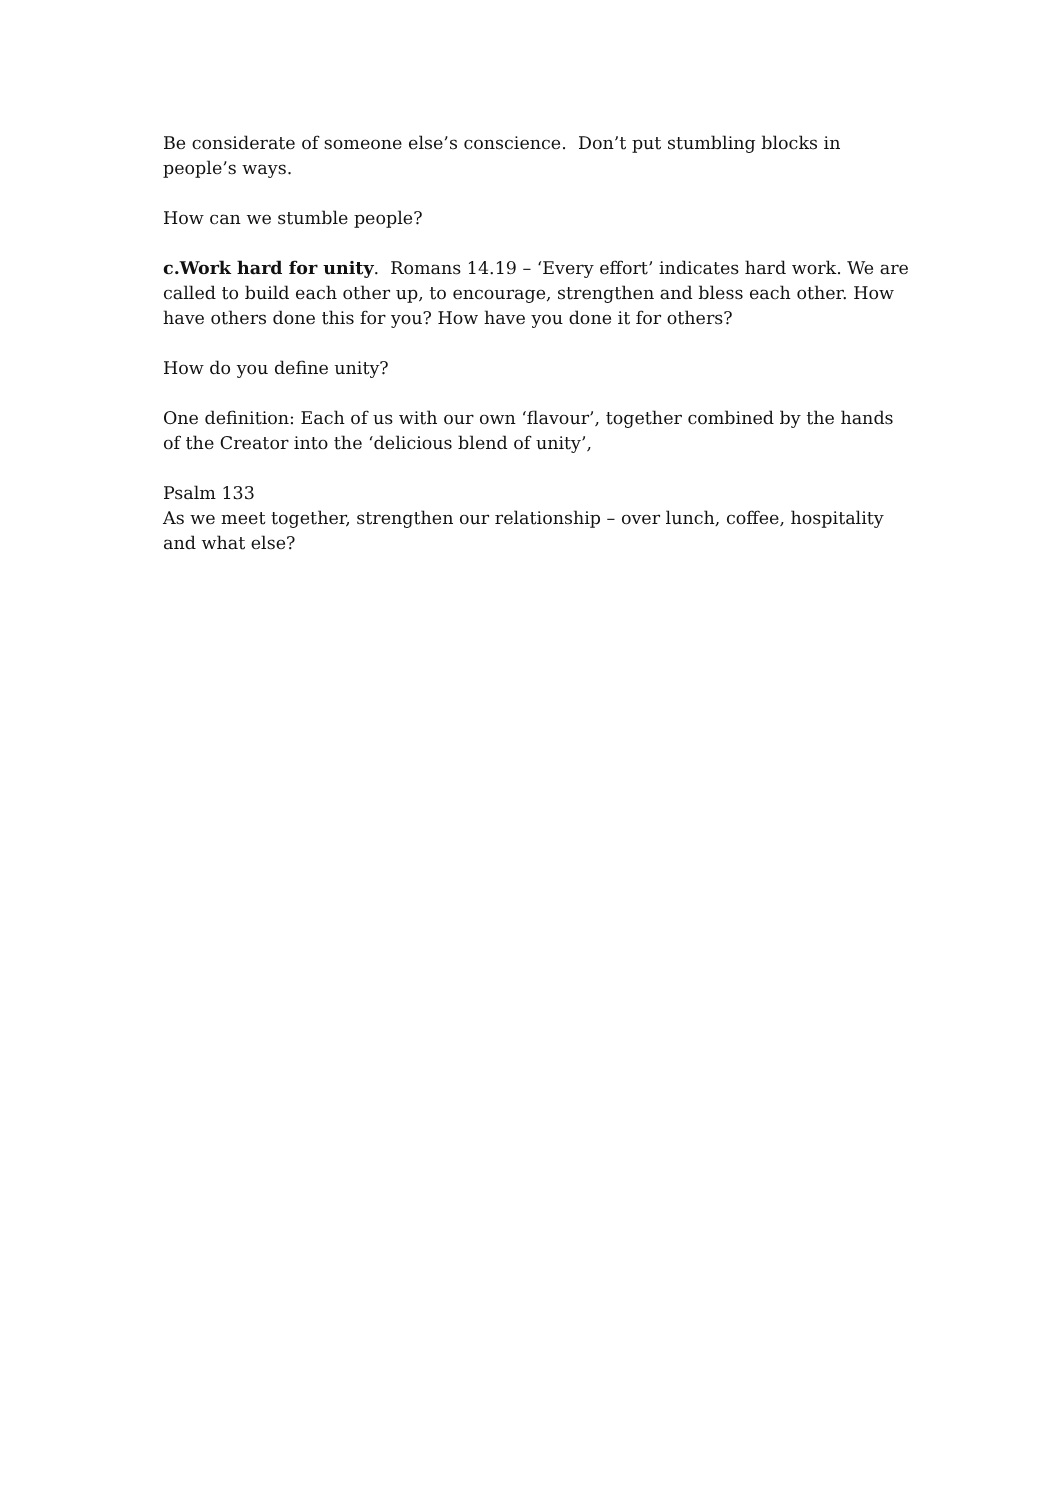Be considerate of someone else’s conscience. Don’t put stumbling blocks in people’s ways.
How can we stumble people?
c.Work hard for unity. Romans 14.19 – ‘Every effort’ indicates hard work. We are called to build each other up, to encourage, strengthen and bless each other. How have others done this for you? How have you done it for others?
How do you define unity?
One definition: Each of us with our own ‘flavour’, together combined by the hands of the Creator into the ‘delicious blend of unity’,
Psalm 133
As we meet together, strengthen our relationship – over lunch, coffee, hospitality and what else?